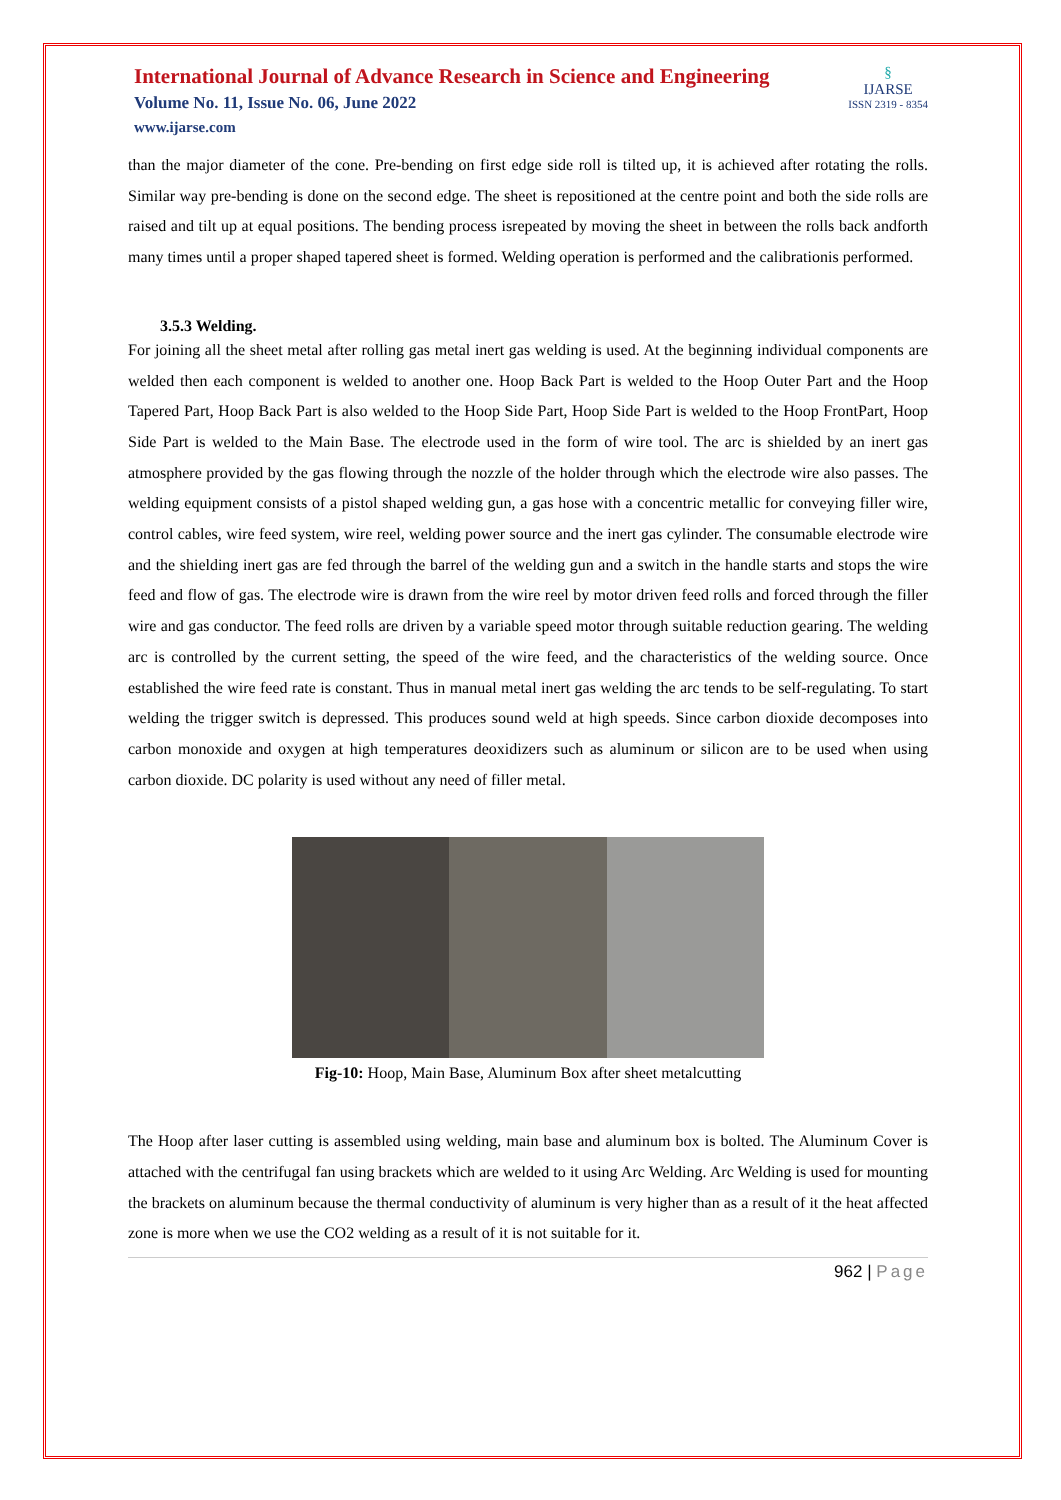International Journal of Advance Research in Science and Engineering
Volume No. 11, Issue No. 06, June 2022
www.ijarse.com
§
IJARSE
ISSN 2319 - 8354
than the major diameter of the cone. Pre-bending on first edge side roll is tilted up, it is achieved after rotating the rolls. Similar way pre-bending is done on the second edge. The sheet is repositioned at the centre point and both the side rolls are raised and tilt up at equal positions. The bending process isrepeated by moving the sheet in between the rolls back andforth many times until a proper shaped tapered sheet is formed. Welding operation is performed and the calibrationis performed.
3.5.3 Welding.
For joining all the sheet metal after rolling gas metal inert gas welding is used. At the beginning individual components are welded then each component is welded to another one. Hoop Back Part is welded to the Hoop Outer Part and the Hoop Tapered Part, Hoop Back Part is also welded to the Hoop Side Part, Hoop Side Part is welded to the Hoop FrontPart, Hoop Side Part is welded to the Main Base. The electrode used in the form of wire tool. The arc is shielded by an inert gas atmosphere provided by the gas flowing through the nozzle of the holder through which the electrode wire also passes. The welding equipment consists of a pistol shaped welding gun, a gas hose with a concentric metallic for conveying filler wire, control cables, wire feed system, wire reel, welding power source and the inert gas cylinder. The consumable electrode wire and the shielding inert gas are fed through the barrel of the welding gun and a switch in the handle starts and stops the wire feed and flow of gas. The electrode wire is drawn from the wire reel by motor driven feed rolls and forced through the filler wire and gas conductor. The feed rolls are driven by a variable speed motor through suitable reduction gearing. The welding arc is controlled by the current setting, the speed of the wire feed, and the characteristics of the welding source. Once established the wire feed rate is constant. Thus in manual metal inert gas welding the arc tends to be self-regulating. To start welding the trigger switch is depressed. This produces sound weld at high speeds. Since carbon dioxide decomposes into carbon monoxide and oxygen at high temperatures deoxidizers such as aluminum or silicon are to be used when using carbon dioxide. DC polarity is used without any need of filler metal.
Fig-10: Hoop, Main Base, Aluminum Box after sheet metalcutting
The Hoop after laser cutting is assembled using welding, main base and aluminum box is bolted. The Aluminum Cover is attached with the centrifugal fan using brackets which are welded to it using Arc Welding. Arc Welding is used for mounting the brackets on aluminum because the thermal conductivity of aluminum is very higher than as a result of it the heat affected zone is more when we use the CO2 welding as a result of it is not suitable for it.
962 | Page